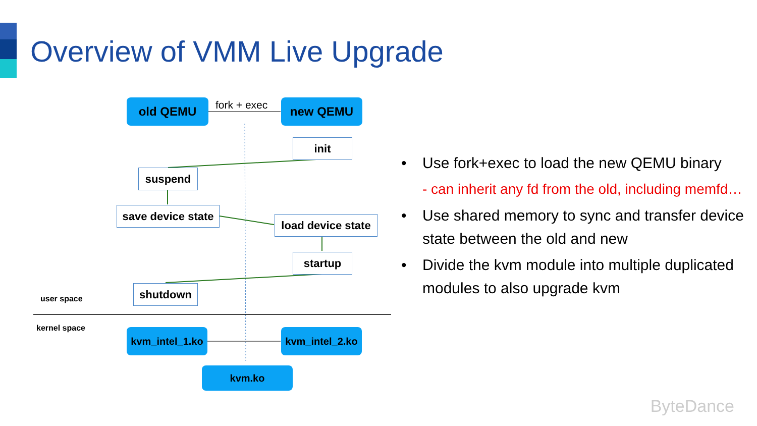Overview of VMM Live Upgrade
old QEMU fork + exec new QEMU
init
suspend
save device state
load device state
startup
user space
shutdown
kernel space
kvm_intel_1.ko
kvm_intel_2.ko
kvm.ko
• Use fork+exec to load the new QEMU binary
- can inherit any fd from the old, including memfd…
• Use shared memory to sync and transfer device state between the old and new
• Divide the kvm module into multiple duplicated modules to also upgrade kvm
ByteDance